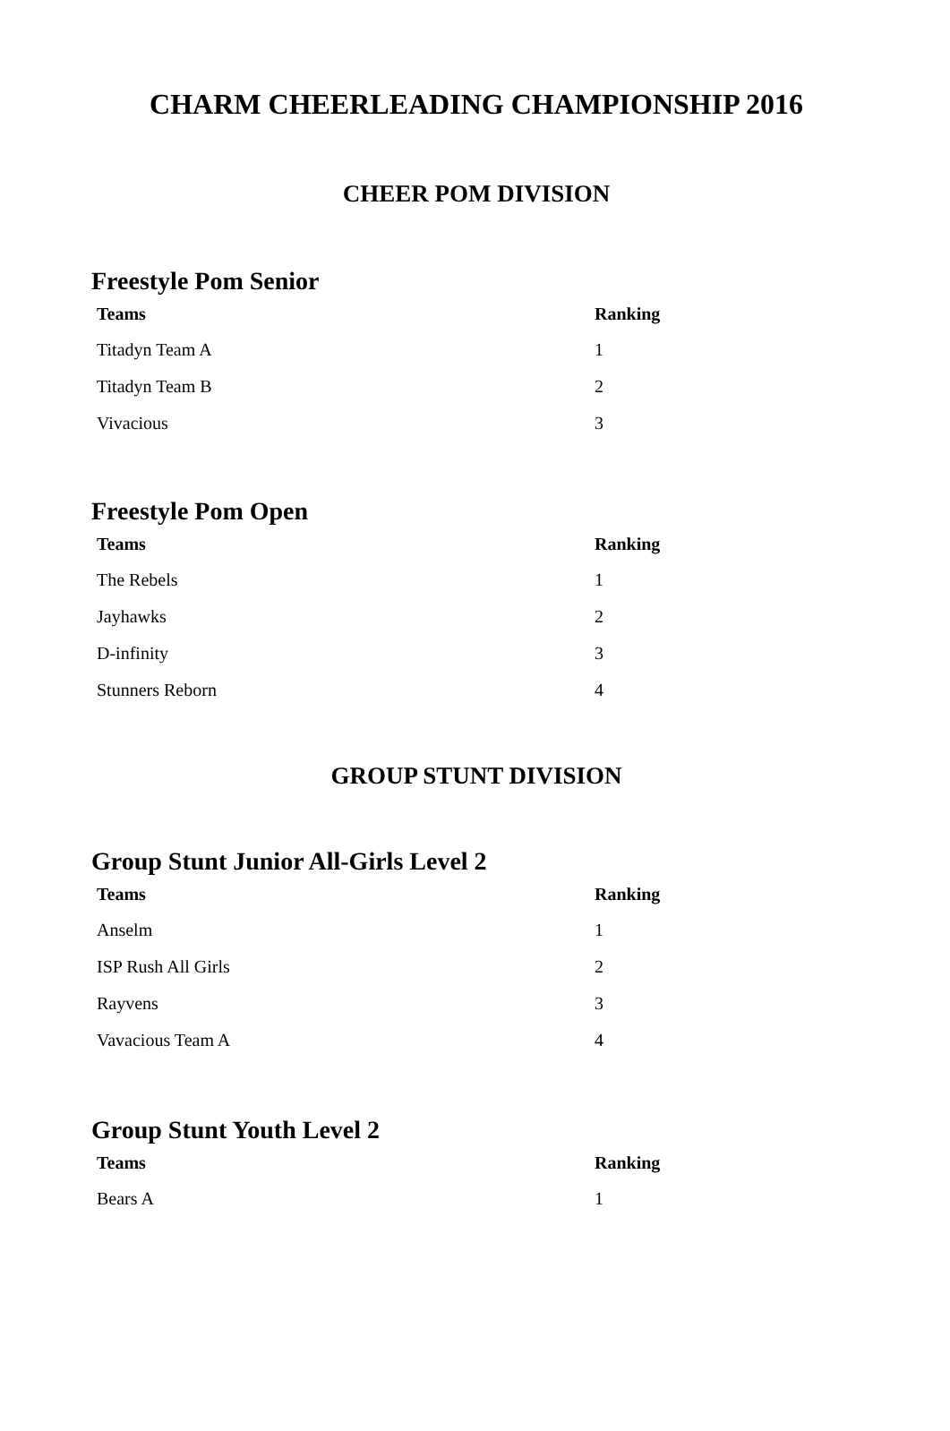CHARM CHEERLEADING CHAMPIONSHIP 2016
CHEER POM DIVISION
Freestyle Pom Senior
| Teams | Ranking |
| --- | --- |
| Titadyn Team A | 1 |
| Titadyn Team B | 2 |
| Vivacious | 3 |
Freestyle Pom Open
| Teams | Ranking |
| --- | --- |
| The Rebels | 1 |
| Jayhawks | 2 |
| D-infinity | 3 |
| Stunners Reborn | 4 |
GROUP STUNT DIVISION
Group Stunt Junior All-Girls Level 2
| Teams | Ranking |
| --- | --- |
| Anselm | 1 |
| ISP Rush All Girls | 2 |
| Rayvens | 3 |
| Vavacious Team A | 4 |
Group Stunt Youth Level 2
| Teams | Ranking |
| --- | --- |
| Bears A | 1 |